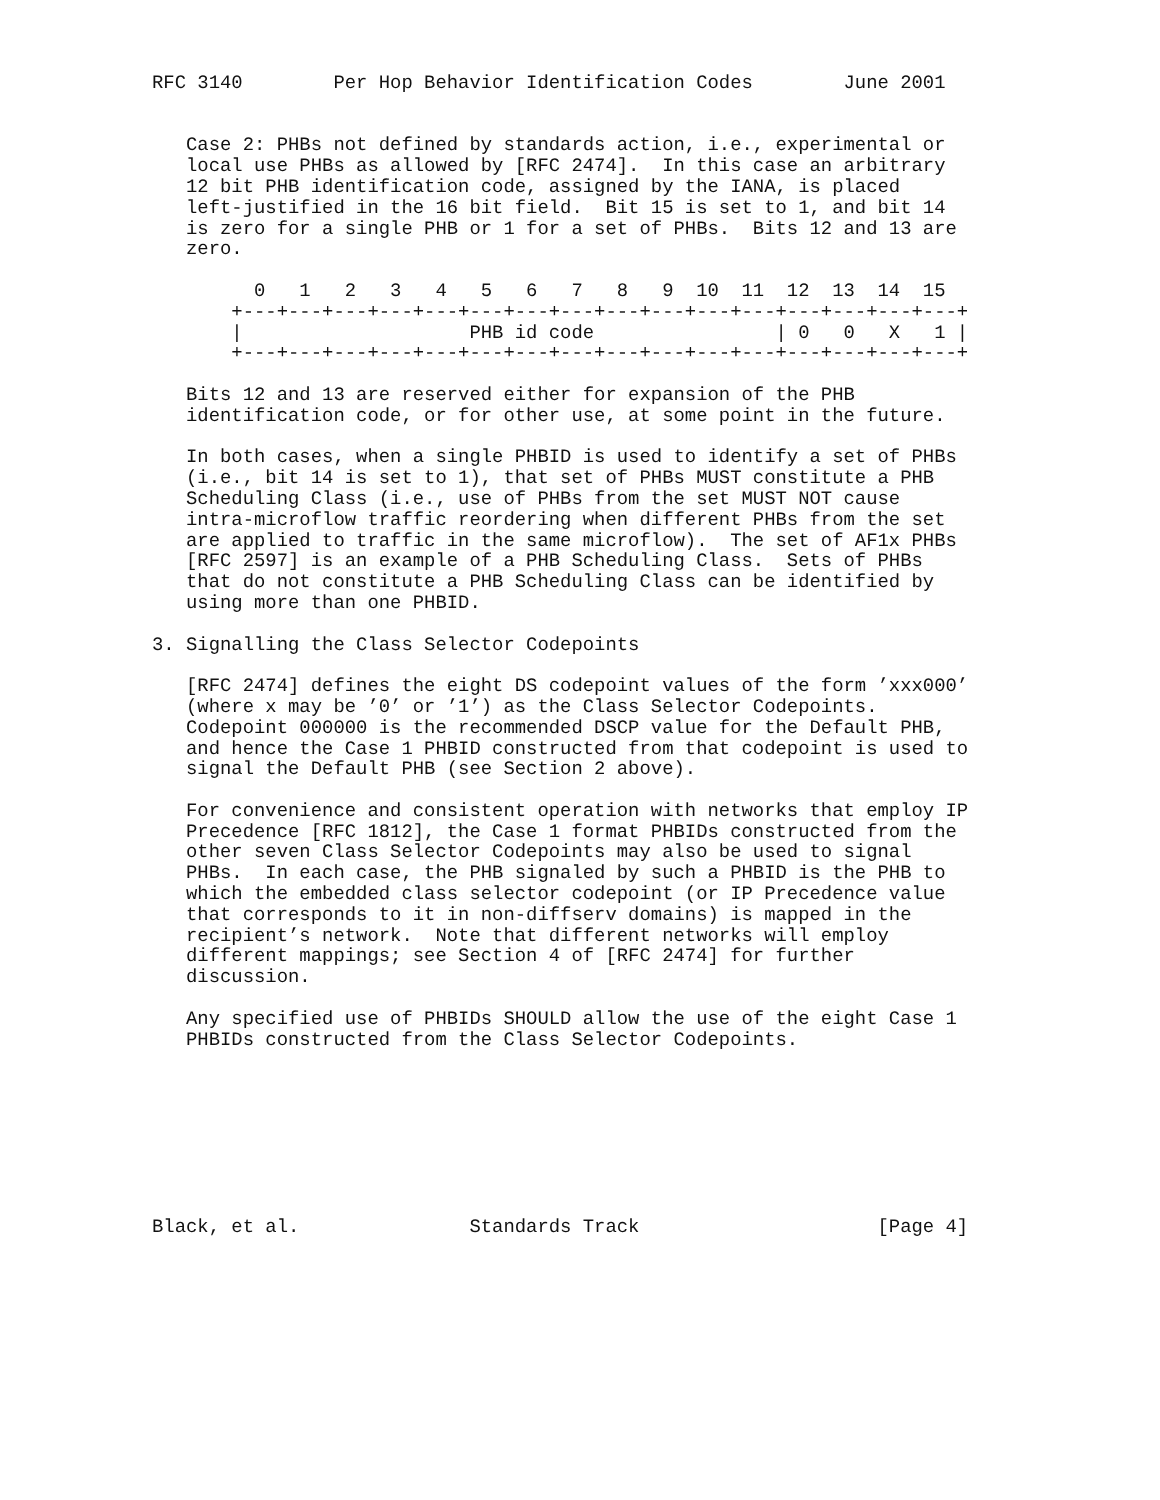RFC 3140        Per Hop Behavior Identification Codes        June 2001


   Case 2: PHBs not defined by standards action, i.e., experimental or
   local use PHBs as allowed by [RFC 2474].  In this case an arbitrary
   12 bit PHB identification code, assigned by the IANA, is placed
   left-justified in the 16 bit field.  Bit 15 is set to 1, and bit 14
   is zero for a single PHB or 1 for a set of PHBs.  Bits 12 and 13 are
   zero.

         0   1   2   3   4   5   6   7   8   9  10  11  12  13  14  15
       +---+---+---+---+---+---+---+---+---+---+---+---+---+---+---+---+
       |                    PHB id code                | 0   0   X   1 |
       +---+---+---+---+---+---+---+---+---+---+---+---+---+---+---+---+

   Bits 12 and 13 are reserved either for expansion of the PHB
   identification code, or for other use, at some point in the future.

   In both cases, when a single PHBID is used to identify a set of PHBs
   (i.e., bit 14 is set to 1), that set of PHBs MUST constitute a PHB
   Scheduling Class (i.e., use of PHBs from the set MUST NOT cause
   intra-microflow traffic reordering when different PHBs from the set
   are applied to traffic in the same microflow).  The set of AF1x PHBs
   [RFC 2597] is an example of a PHB Scheduling Class.  Sets of PHBs
   that do not constitute a PHB Scheduling Class can be identified by
   using more than one PHBID.

3. Signalling the Class Selector Codepoints

   [RFC 2474] defines the eight DS codepoint values of the form ’xxx000’
   (where x may be ’0’ or ’1’) as the Class Selector Codepoints.
   Codepoint 000000 is the recommended DSCP value for the Default PHB,
   and hence the Case 1 PHBID constructed from that codepoint is used to
   signal the Default PHB (see Section 2 above).

   For convenience and consistent operation with networks that employ IP
   Precedence [RFC 1812], the Case 1 format PHBIDs constructed from the
   other seven Class Selector Codepoints may also be used to signal
   PHBs.  In each case, the PHB signaled by such a PHBID is the PHB to
   which the embedded class selector codepoint (or IP Precedence value
   that corresponds to it in non-diffserv domains) is mapped in the
   recipient’s network.  Note that different networks will employ
   different mappings; see Section 4 of [RFC 2474] for further
   discussion.

   Any specified use of PHBIDs SHOULD allow the use of the eight Case 1
   PHBIDs constructed from the Class Selector Codepoints.








Black, et al.               Standards Track                     [Page 4]